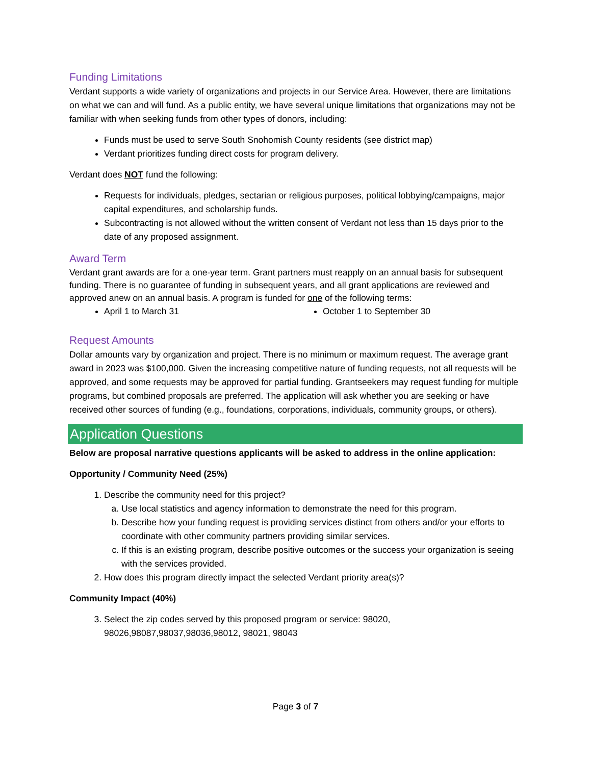Funding Limitations
Verdant supports a wide variety of organizations and projects in our Service Area. However, there are limitations on what we can and will fund. As a public entity, we have several unique limitations that organizations may not be familiar with when seeking funds from other types of donors, including:
Funds must be used to serve South Snohomish County residents (see district map)
Verdant prioritizes funding direct costs for program delivery.
Verdant does NOT fund the following:
Requests for individuals, pledges, sectarian or religious purposes, political lobbying/campaigns, major capital expenditures, and scholarship funds.
Subcontracting is not allowed without the written consent of Verdant not less than 15 days prior to the date of any proposed assignment.
Award Term
Verdant grant awards are for a one-year term. Grant partners must reapply on an annual basis for subsequent funding. There is no guarantee of funding in subsequent years, and all grant applications are reviewed and approved anew on an annual basis. A program is funded for one of the following terms:
April 1 to March 31 October 1 to September 30
Request Amounts
Dollar amounts vary by organization and project. There is no minimum or maximum request. The average grant award in 2023 was $100,000. Given the increasing competitive nature of funding requests, not all requests will be approved, and some requests may be approved for partial funding. Grantseekers may request funding for multiple programs, but combined proposals are preferred. The application will ask whether you are seeking or have received other sources of funding (e.g., foundations, corporations, individuals, community groups, or others).
Application Questions
Below are proposal narrative questions applicants will be asked to address in the online application:
Opportunity / Community Need (25%)
1. Describe the community need for this project?
a. Use local statistics and agency information to demonstrate the need for this program.
b. Describe how your funding request is providing services distinct from others and/or your efforts to coordinate with other community partners providing similar services.
c. If this is an existing program, describe positive outcomes or the success your organization is seeing with the services provided.
2. How does this program directly impact the selected Verdant priority area(s)?
Community Impact (40%)
3. Select the zip codes served by this proposed program or service: 98020, 98026,98087,98037,98036,98012, 98021, 98043
Page 3 of 7